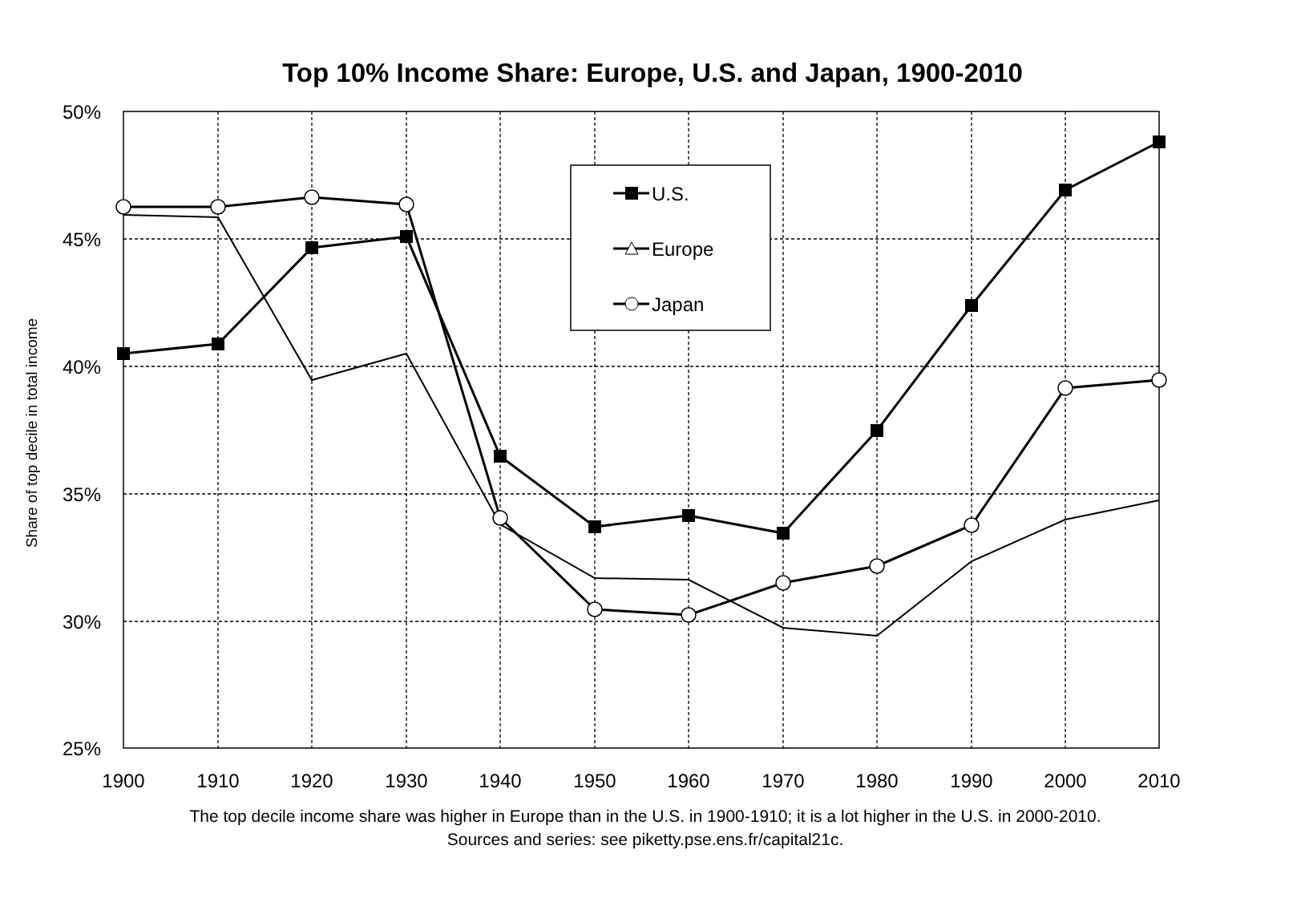Top 10% Income Share: Europe, U.S. and Japan, 1900-2010
50%
45%
40%
35%
30%
25%
1900
1910
1920
1930
1940
1950
1960
1970
1980
1990
2000
2010
Share of top decile in total income
U.S.
Europe
Japan
The top decile income share was higher in Europe than in the U.S. in 1900-1910; it is a lot higher in the U.S. in 2000-2010. Sources and series: see piketty.pse.ens.fr/capital21c.